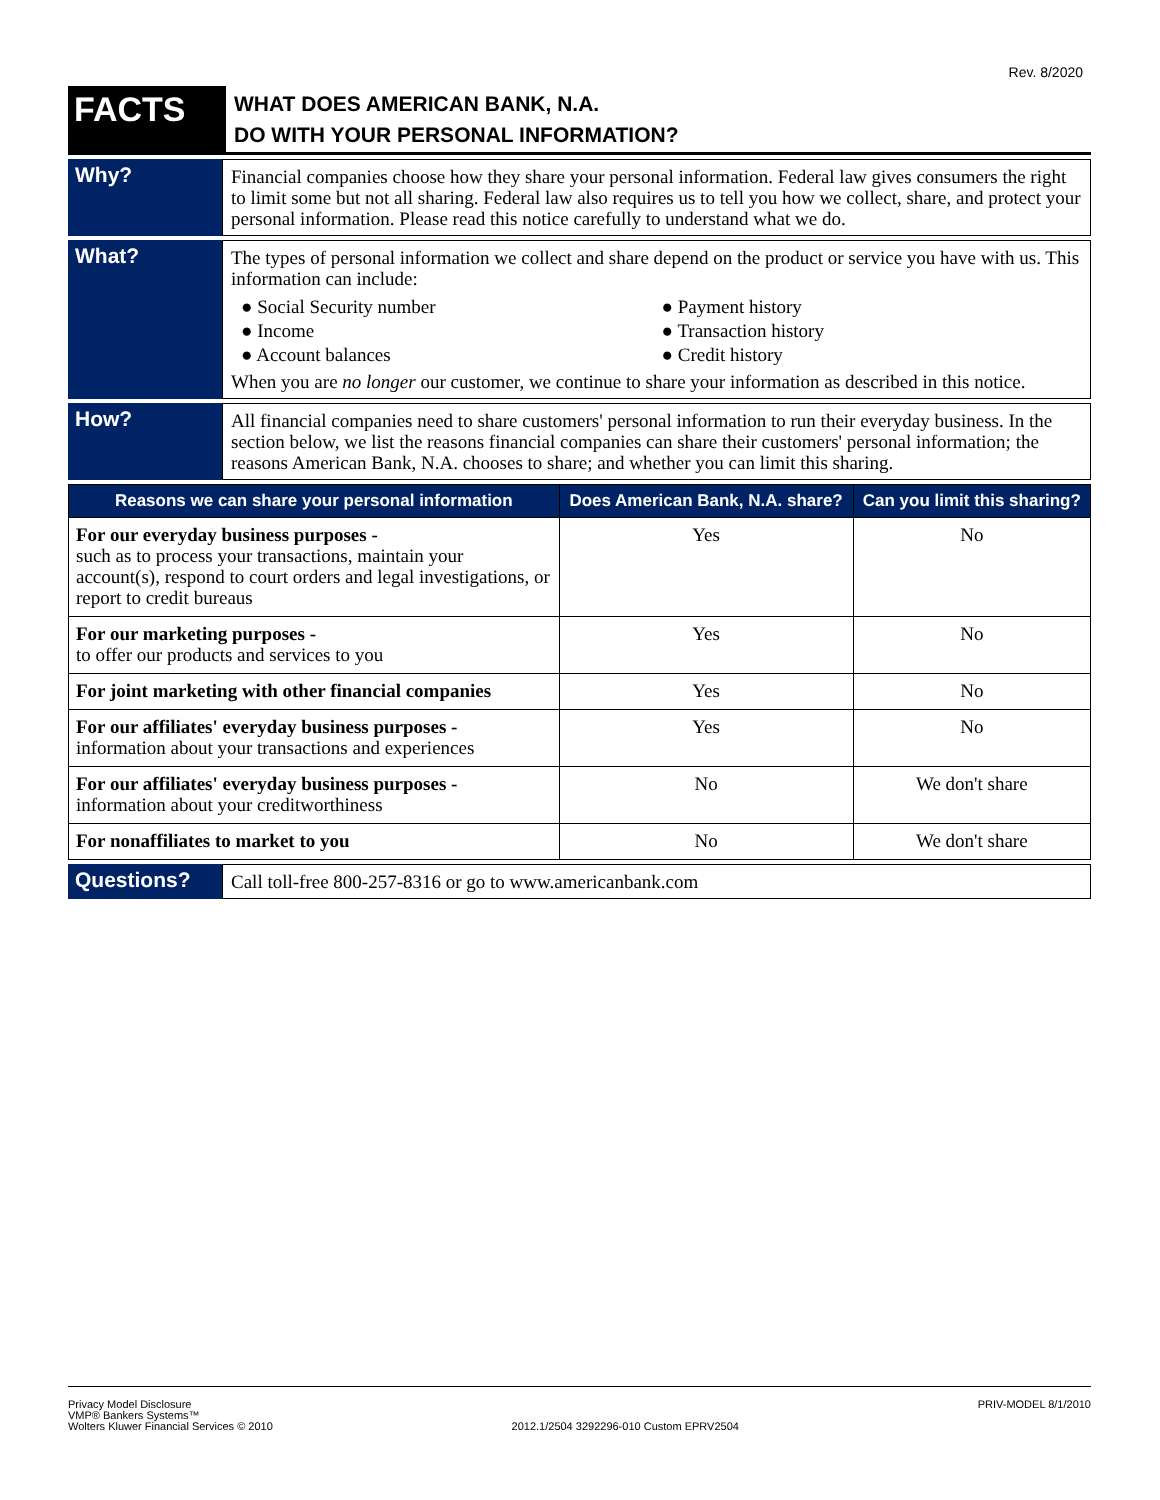Rev. 8/2020
FACTS
WHAT DOES AMERICAN BANK, N.A.
DO WITH YOUR PERSONAL INFORMATION?
Why?
Financial companies choose how they share your personal information. Federal law gives consumers the right to limit some but not all sharing. Federal law also requires us to tell you how we collect, share, and protect your personal information. Please read this notice carefully to understand what we do.
What?
The types of personal information we collect and share depend on the product or service you have with us. This information can include:
● Social Security number
● Payment history
● Income
● Transaction history
● Account balances
● Credit history
When you are no longer our customer, we continue to share your information as described in this notice.
How?
All financial companies need to share customers' personal information to run their everyday business. In the section below, we list the reasons financial companies can share their customers' personal information; the reasons American Bank, N.A. chooses to share; and whether you can limit this sharing.
| Reasons we can share your personal information | Does American Bank, N.A. share? | Can you limit this sharing? |
| --- | --- | --- |
| For our everyday business purposes - such as to process your transactions, maintain your account(s), respond to court orders and legal investigations, or report to credit bureaus | Yes | No |
| For our marketing purposes - to offer our products and services to you | Yes | No |
| For joint marketing with other financial companies | Yes | No |
| For our affiliates' everyday business purposes - information about your transactions and experiences | Yes | No |
| For our affiliates' everyday business purposes - information about your creditworthiness | No | We don't share |
| For nonaffiliates to market to you | No | We don't share |
Questions?
Call toll-free 800-257-8316 or go to www.americanbank.com
Privacy Model Disclosure
VMP® Bankers Systems™
Wolters Kluwer Financial Services © 2010
2012.1/2504 3292296-010 Custom EPRV2504
PRIV-MODEL 8/1/2010